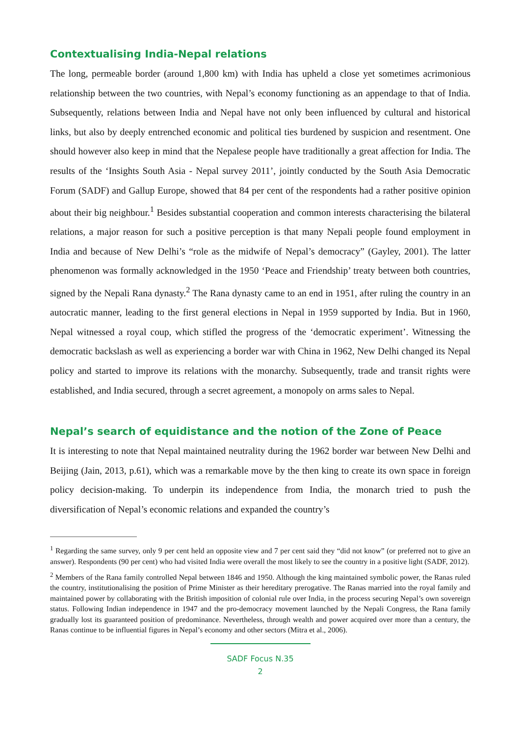Contextualising India-Nepal relations
The long, permeable border (around 1,800 km) with India has upheld a close yet sometimes acrimonious relationship between the two countries, with Nepal’s economy functioning as an appendage to that of India. Subsequently, relations between India and Nepal have not only been influenced by cultural and historical links, but also by deeply entrenched economic and political ties burdened by suspicion and resentment. One should however also keep in mind that the Nepalese people have traditionally a great affection for India. The results of the ‘Insights South Asia - Nepal survey 2011’, jointly conducted by the South Asia Democratic Forum (SADF) and Gallup Europe, showed that 84 per cent of the respondents had a rather positive opinion about their big neighbour.<sup>1</sup> Besides substantial cooperation and common interests characterising the bilateral relations, a major reason for such a positive perception is that many Nepali people found employment in India and because of New Delhi’s “role as the midwife of Nepal’s democracy” (Gayley, 2001). The latter phenomenon was formally acknowledged in the 1950 ‘Peace and Friendship’ treaty between both countries, signed by the Nepali Rana dynasty.<sup>2</sup> The Rana dynasty came to an end in 1951, after ruling the country in an autocratic manner, leading to the first general elections in Nepal in 1959 supported by India. But in 1960, Nepal witnessed a royal coup, which stifled the progress of the ‘democratic experiment’. Witnessing the democratic backslash as well as experiencing a border war with China in 1962, New Delhi changed its Nepal policy and started to improve its relations with the monarchy. Subsequently, trade and transit rights were established, and India secured, through a secret agreement, a monopoly on arms sales to Nepal.
Nepal’s search of equidistance and the notion of the Zone of Peace
It is interesting to note that Nepal maintained neutrality during the 1962 border war between New Delhi and Beijing (Jain, 2013, p.61), which was a remarkable move by the then king to create its own space in foreign policy decision-making. To underpin its independence from India, the monarch tried to push the diversification of Nepal’s economic relations and expanded the country’s
<sup>1</sup> Regarding the same survey, only 9 per cent held an opposite view and 7 per cent said they “did not know” (or preferred not to give an answer). Respondents (90 per cent) who had visited India were overall the most likely to see the country in a positive light (SADF, 2012).
<sup>2</sup> Members of the Rana family controlled Nepal between 1846 and 1950. Although the king maintained symbolic power, the Ranas ruled the country, institutionalising the position of Prime Minister as their hereditary prerogative. The Ranas married into the royal family and maintained power by collaborating with the British imposition of colonial rule over India, in the process securing Nepal’s own sovereign status. Following Indian independence in 1947 and the pro-democracy movement launched by the Nepali Congress, the Rana family gradually lost its guaranteed position of predominance. Nevertheless, through wealth and power acquired over more than a century, the Ranas continue to be influential figures in Nepal’s economy and other sectors (Mitra et al., 2006).
SADF Focus N.35
2